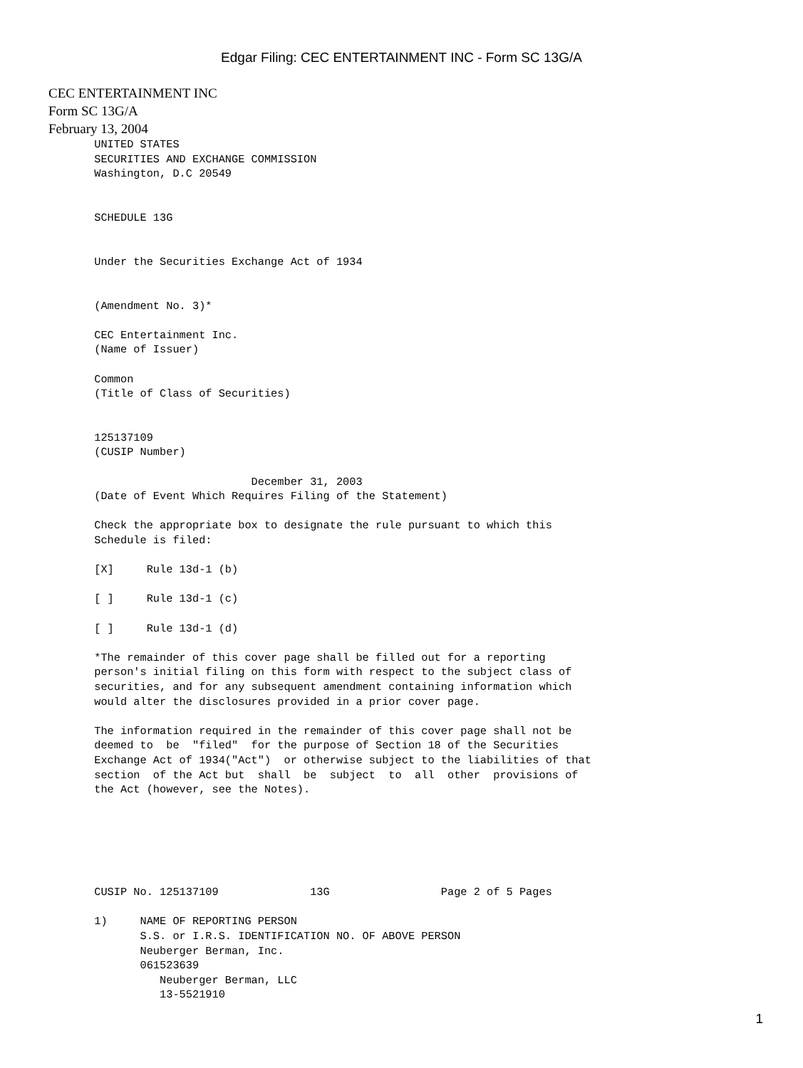Edgar Filing: CEC ENTERTAINMENT INC - Form SC 13G/A
CEC ENTERTAINMENT INC
Form SC 13G/A
February 13, 2004
       UNITED STATES
       SECURITIES AND EXCHANGE COMMISSION
       Washington, D.C 20549


       SCHEDULE 13G


       Under the Securities Exchange Act of 1934


       (Amendment No. 3)*

       CEC Entertainment Inc.
       (Name of Issuer)

       Common
       (Title of Class of Securities)


       125137109
       (CUSIP Number)

                               December 31, 2003
       (Date of Event Which Requires Filing of the Statement)

       Check the appropriate box to designate the rule pursuant to which this
       Schedule is filed:

       [X]     Rule 13d-1 (b)

       [ ]     Rule 13d-1 (c)

       [ ]     Rule 13d-1 (d)

       *The remainder of this cover page shall be filled out for a reporting
       person's initial filing on this form with respect to the subject class of
       securities, and for any subsequent amendment containing information which
       would alter the disclosures provided in a prior cover page.

       The information required in the remainder of this cover page shall not be
       deemed to  be  "filed"  for the purpose of Section 18 of the Securities
       Exchange Act of 1934("Act")  or otherwise subject to the liabilities of that
       section  of the Act but  shall  be  subject  to  all  other  provisions of
       the Act (however, see the Notes).






       CUSIP No. 125137109              13G                 Page 2 of 5 Pages

       1)     NAME OF REPORTING PERSON
              S.S. or I.R.S. IDENTIFICATION NO. OF ABOVE PERSON
              Neuberger Berman, Inc.
              061523639
                 Neuberger Berman, LLC
                 13-5521910
1